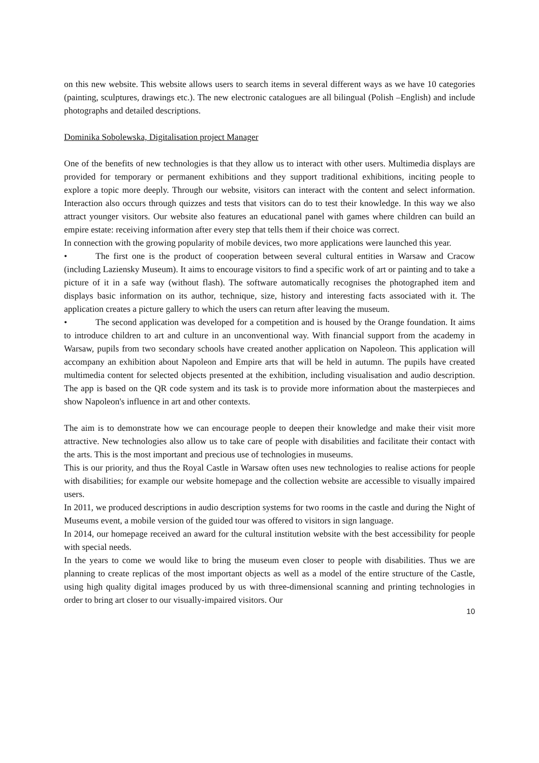on this new website. This website allows users to search items in several different ways as we have 10 categories (painting, sculptures, drawings etc.). The new electronic catalogues are all bilingual (Polish –English) and include photographs and detailed descriptions.
Dominika Sobolewska, Digitalisation project Manager
One of the benefits of new technologies is that they allow us to interact with other users. Multimedia displays are provided for temporary or permanent exhibitions and they support traditional exhibitions, inciting people to explore a topic more deeply. Through our website, visitors can interact with the content and select information. Interaction also occurs through quizzes and tests that visitors can do to test their knowledge. In this way we also attract younger visitors. Our website also features an educational panel with games where children can build an empire estate: receiving information after every step that tells them if their choice was correct.
In connection with the growing popularity of mobile devices, two more applications were launched this year.
• The first one is the product of cooperation between several cultural entities in Warsaw and Cracow (including Laziensky Museum). It aims to encourage visitors to find a specific work of art or painting and to take a picture of it in a safe way (without flash). The software automatically recognises the photographed item and displays basic information on its author, technique, size, history and interesting facts associated with it. The application creates a picture gallery to which the users can return after leaving the museum.
• The second application was developed for a competition and is housed by the Orange foundation. It aims to introduce children to art and culture in an unconventional way. With financial support from the academy in Warsaw, pupils from two secondary schools have created another application on Napoleon. This application will accompany an exhibition about Napoleon and Empire arts that will be held in autumn. The pupils have created multimedia content for selected objects presented at the exhibition, including visualisation and audio description. The app is based on the QR code system and its task is to provide more information about the masterpieces and show Napoleon's influence in art and other contexts.
The aim is to demonstrate how we can encourage people to deepen their knowledge and make their visit more attractive. New technologies also allow us to take care of people with disabilities and facilitate their contact with the arts. This is the most important and precious use of technologies in museums.
This is our priority, and thus the Royal Castle in Warsaw often uses new technologies to realise actions for people with disabilities; for example our website homepage and the collection website are accessible to visually impaired users.
In 2011, we produced descriptions in audio description systems for two rooms in the castle and during the Night of Museums event, a mobile version of the guided tour was offered to visitors in sign language.
In 2014, our homepage received an award for the cultural institution website with the best accessibility for people with special needs.
In the years to come we would like to bring the museum even closer to people with disabilities. Thus we are planning to create replicas of the most important objects as well as a model of the entire structure of the Castle, using high quality digital images produced by us with three-dimensional scanning and printing technologies in order to bring art closer to our visually-impaired visitors. Our
10